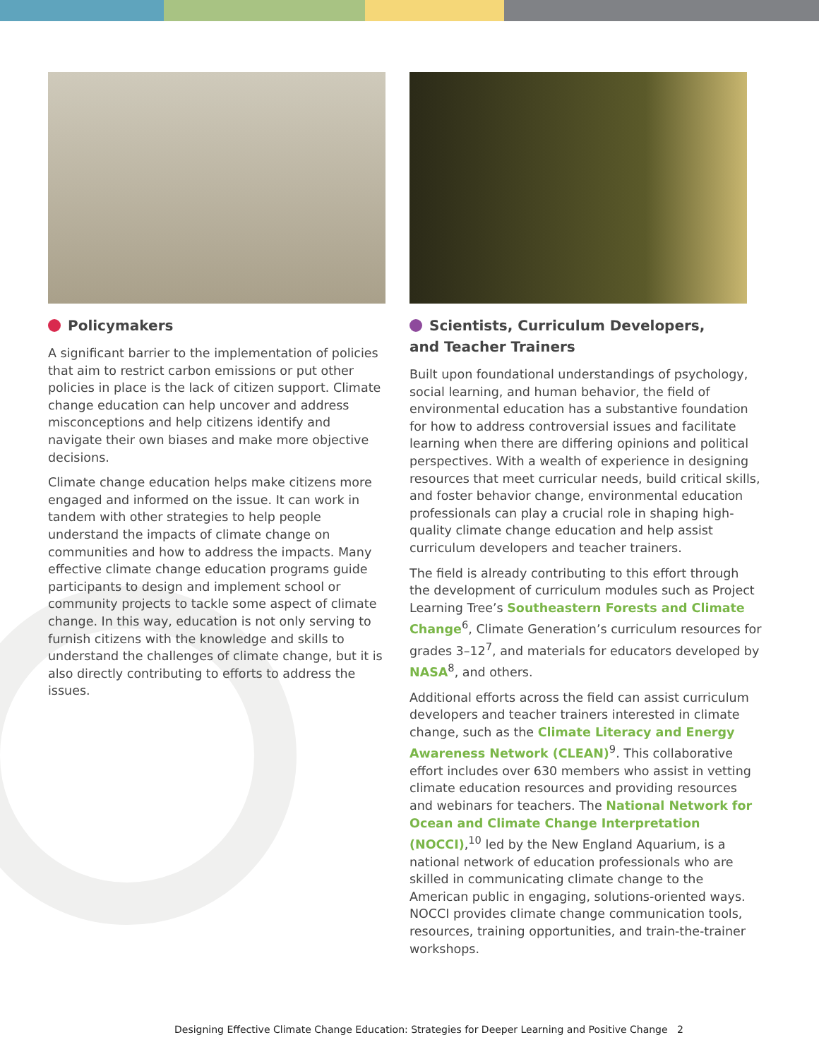Policymakers
A significant barrier to the implementation of policies that aim to restrict carbon emissions or put other policies in place is the lack of citizen support. Climate change education can help uncover and address misconceptions and help citizens identify and navigate their own biases and make more objective decisions.
Climate change education helps make citizens more engaged and informed on the issue. It can work in tandem with other strategies to help people understand the impacts of climate change on communities and how to address the impacts. Many effective climate change education programs guide participants to design and implement school or community projects to tackle some aspect of climate change. In this way, education is not only serving to furnish citizens with the knowledge and skills to understand the challenges of climate change, but it is also directly contributing to efforts to address the issues.
Scientists, Curriculum Developers,
and Teacher Trainers
Built upon foundational understandings of psychology, social learning, and human behavior, the field of environmental education has a substantive foundation for how to address controversial issues and facilitate learning when there are differing opinions and political perspectives. With a wealth of experience in designing resources that meet curricular needs, build critical skills, and foster behavior change, environmental education professionals can play a crucial role in shaping high-quality climate change education and help assist curriculum developers and teacher trainers.
The field is already contributing to this effort through the development of curriculum modules such as Project Learning Tree’s Southeastern Forests and Climate Change<sup>6</sup>, Climate Generation’s curriculum resources for grades 3–12<sup>7</sup>, and materials for educators developed by NASA<sup>8</sup>, and others.
Additional efforts across the field can assist curriculum developers and teacher trainers interested in climate change, such as the Climate Literacy and Energy Awareness Network (CLEAN)<sup>9</sup>. This collaborative effort includes over 630 members who assist in vetting climate education resources and providing resources and webinars for teachers. The National Network for Ocean and Climate Change Interpretation (NOCCI),<sup>10</sup> led by the New England Aquarium, is a national network of education professionals who are skilled in communicating climate change to the American public in engaging, solutions-oriented ways. NOCCI provides climate change communication tools, resources, training opportunities, and train-the-trainer workshops.
Designing Effective Climate Change Education: Strategies for Deeper Learning and Positive Change 2